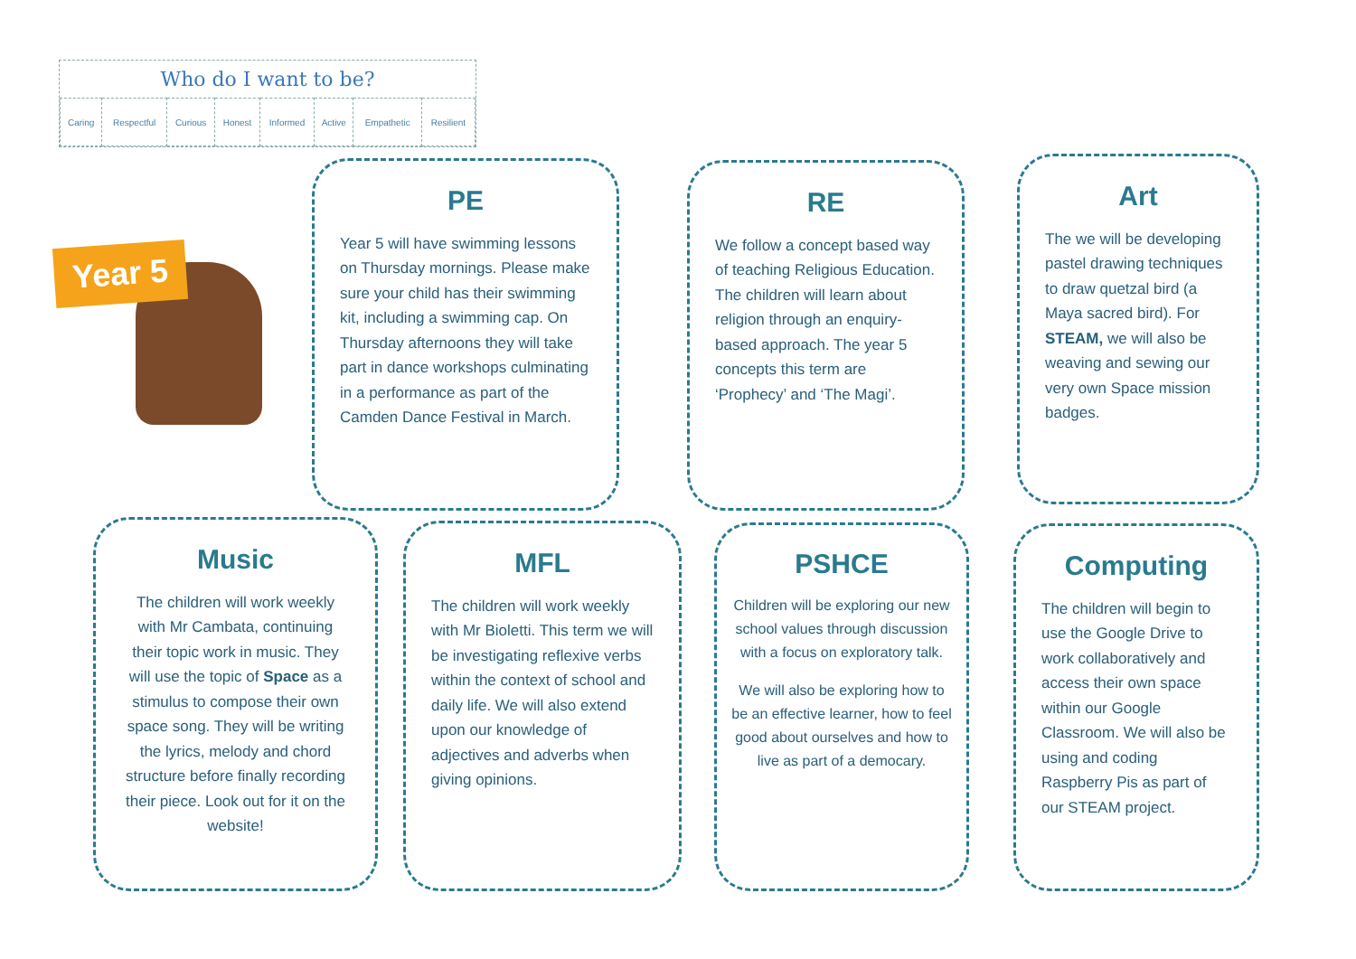Who do I want to be?
| Caring | Respectful | Curious | Honest | Informed | Active | Empathetic | Resilient |
Year 5
PE
Year 5 will have swimming lessons on Thursday mornings. Please make sure your child has their swimming kit, including a swimming cap. On Thursday afternoons they will take part in dance workshops culminating in a performance as part of the Camden Dance Festival in March.
RE
We follow a concept based way of teaching Religious Education. The children will learn about religion through an enquiry-based approach. The year 5 concepts this term are ‘Prophecy’ and ‘The Magi’.
Art
The we will be developing pastel drawing techniques to draw quetzal bird (a Maya sacred bird). For STEAM, we will also be weaving and sewing our very own Space mission badges.
Music
The children will work weekly with Mr Cambata, continuing their topic work in music. They will use the topic of Space as a stimulus to compose their own space song. They will be writing the lyrics, melody and chord structure before finally recording their piece. Look out for it on the website!
MFL
The children will work weekly with Mr Bioletti. This term we will be investigating reflexive verbs within the context of school and daily life. We will also extend upon our knowledge of adjectives and adverbs when giving opinions.
PSHCE
Children will be exploring our new school values through discussion with a focus on exploratory talk.
We will also be exploring how to be an effective learner, how to feel good about ourselves and how to live as part of a democary.
Computing
The children will begin to use the Google Drive to work collaboratively and access their own space within our Google Classroom. We will also be using and coding Raspberry Pis as part of our STEAM project.